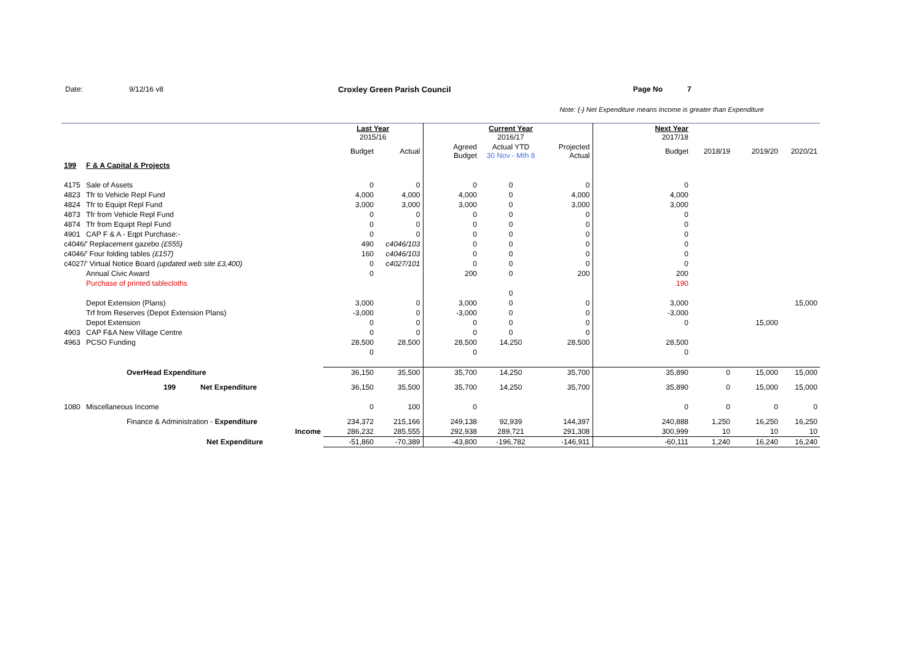Date: 9/12/16 v8 Croxley Green Parish Council Page No 7
Note: (-) Net Expenditure means Income is greater than Expenditure
| | | | Last Year 2015/16 | | | Current Year 2016/17 | | Next Year 2017/18 | | | |
| | | | Budget | Actual | Agreed Budget | Actual YTD 30 Nov - Mth 8 | Projected Actual | Budget | 2018/19 | 2019/20 | 2020/21 |
| 199 | F & A Capital & Projects | | | | | | | | | | |
| 4175 | Sale of Assets | | 0 | 0 | 0 | 0 | 0 | 0 | | | |
| 4823 | Tfr to Vehicle Repl Fund | | 4,000 | 4,000 | 4,000 | 0 | 4,000 | 4,000 | | | |
| 4824 | Tfr to Equipt Repl Fund | | 3,000 | 3,000 | 3,000 | 0 | 3,000 | 3,000 | | | |
| 4873 | Tfr from Vehicle Repl Fund | | 0 | 0 | 0 | 0 | 0 | 0 | | | |
| 4874 | Tfr from Equipt Repl Fund | | 0 | 0 | 0 | 0 | 0 | 0 | | | |
| 4901 | CAP F & A - Eqpt Purchase:- | | 0 | 0 | 0 | 0 | 0 | 0 | | | |
| c4046/’ Replacement gazebo (£555) | | | 490 | c4046/103 | 0 | 0 | 0 | 0 | | | |
| c4046/’ Four folding tables (£157) | | | 160 | c4046/103 | 0 | 0 | 0 | 0 | | | |
| c4027/’ Virtual Notice Board (updated web site £3,400) | | | 0 | c4027/101 | 0 | 0 | 0 | 0 | | | |
| | Annual Civic Award | | 0 | | 200 | 0 | 200 | 200 | | | |
| | Purchase of printed tablecloths | | | | | | | 190 | | | |
| | | | | | | 0 | | | | | |
| | Depot Extension (Plans) | | 3,000 | 0 | 3,000 | 0 | 0 | 3,000 | | | 15,000 |
| | Trf from Reserves (Depot Extension Plans) | | -3,000 | 0 | -3,000 | 0 | 0 | -3,000 | | | |
| | Depot Extension | | 0 | 0 | 0 | 0 | 0 | 0 | | 15,000 | |
| 4903 | CAP F&A New Village Centre | | 0 | 0 | 0 | 0 | 0 | | | | |
| 4963 | PCSO Funding | | 28,500 | 28,500 | 28,500 | 14,250 | 28,500 | 28,500 | | | |
| | | | 0 | | 0 | | | 0 | | | |
| | OverHead Expenditure | | 36,150 | 35,500 | 35,700 | 14,250 | 35,700 | 35,890 | 0 | 15,000 | 15,000 |
| | 199 Net Expenditure | | 36,150 | 35,500 | 35,700 | 14,250 | 35,700 | 35,890 | 0 | 15,000 | 15,000 |
| 1080 | Miscellaneous Income | | 0 | 100 | 0 | | | 0 | 0 | 0 | 0 |
| | Finance & Administration - Expenditure | | 234,372 | 215,166 | 249,138 | 92,939 | 144,397 | 240,888 | 1,250 | 16,250 | 16,250 |
| | | Income | 286,232 | 285,555 | 292,938 | 289,721 | 291,308 | 300,999 | 10 | 10 | 10 |
| | Net Expenditure | | -51,860 | -70,389 | -43,800 | -196,782 | -146,911 | -60,111 | 1,240 | 16,240 | 16,240 |